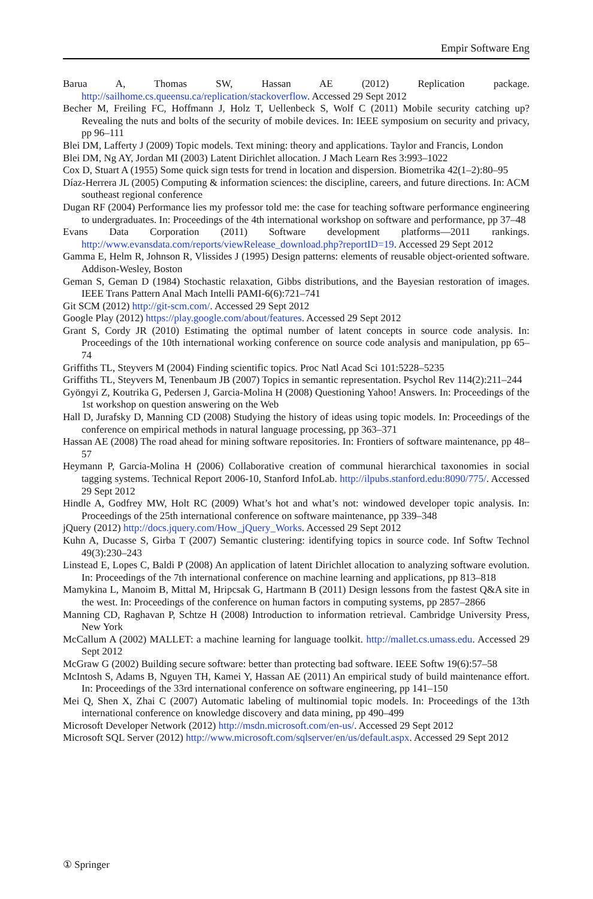Empir Software Eng
Barua A, Thomas SW, Hassan AE (2012) Replication package. http://sailhome.cs.queensu.ca/replication/stackoverflow. Accessed 29 Sept 2012
Becher M, Freiling FC, Hoffmann J, Holz T, Uellenbeck S, Wolf C (2011) Mobile security catching up? Revealing the nuts and bolts of the security of mobile devices. In: IEEE symposium on security and privacy, pp 96–111
Blei DM, Lafferty J (2009) Topic models. Text mining: theory and applications. Taylor and Francis, London
Blei DM, Ng AY, Jordan MI (2003) Latent Dirichlet allocation. J Mach Learn Res 3:993–1022
Cox D, Stuart A (1955) Some quick sign tests for trend in location and dispersion. Biometrika 42(1–2):80–95
Díaz-Herrera JL (2005) Computing & information sciences: the discipline, careers, and future directions. In: ACM southeast regional conference
Dugan RF (2004) Performance lies my professor told me: the case for teaching software performance engineering to undergraduates. In: Proceedings of the 4th international workshop on software and performance, pp 37–48
Evans Data Corporation (2011) Software development platforms—2011 rankings. http://www.evansdata.com/reports/viewRelease_download.php?reportID=19. Accessed 29 Sept 2012
Gamma E, Helm R, Johnson R, Vlissides J (1995) Design patterns: elements of reusable object-oriented software. Addison-Wesley, Boston
Geman S, Geman D (1984) Stochastic relaxation, Gibbs distributions, and the Bayesian restoration of images. IEEE Trans Pattern Anal Mach Intelli PAMI-6(6):721–741
Git SCM (2012) http://git-scm.com/. Accessed 29 Sept 2012
Google Play (2012) https://play.google.com/about/features. Accessed 29 Sept 2012
Grant S, Cordy JR (2010) Estimating the optimal number of latent concepts in source code analysis. In: Proceedings of the 10th international working conference on source code analysis and manipulation, pp 65–74
Griffiths TL, Steyvers M (2004) Finding scientific topics. Proc Natl Acad Sci 101:5228–5235
Griffiths TL, Steyvers M, Tenenbaum JB (2007) Topics in semantic representation. Psychol Rev 114(2):211–244
Gyöngyi Z, Koutrika G, Pedersen J, Garcia-Molina H (2008) Questioning Yahoo! Answers. In: Proceedings of the 1st workshop on question answering on the Web
Hall D, Jurafsky D, Manning CD (2008) Studying the history of ideas using topic models. In: Proceedings of the conference on empirical methods in natural language processing, pp 363–371
Hassan AE (2008) The road ahead for mining software repositories. In: Frontiers of software maintenance, pp 48–57
Heymann P, Garcia-Molina H (2006) Collaborative creation of communal hierarchical taxonomies in social tagging systems. Technical Report 2006-10, Stanford InfoLab. http://ilpubs.stanford.edu:8090/775/. Accessed 29 Sept 2012
Hindle A, Godfrey MW, Holt RC (2009) What’s hot and what’s not: windowed developer topic analysis. In: Proceedings of the 25th international conference on software maintenance, pp 339–348
jQuery (2012) http://docs.jquery.com/How_jQuery_Works. Accessed 29 Sept 2012
Kuhn A, Ducasse S, Girba T (2007) Semantic clustering: identifying topics in source code. Inf Softw Technol 49(3):230–243
Linstead E, Lopes C, Baldi P (2008) An application of latent Dirichlet allocation to analyzing software evolution. In: Proceedings of the 7th international conference on machine learning and applications, pp 813–818
Mamykina L, Manoim B, Mittal M, Hripcsak G, Hartmann B (2011) Design lessons from the fastest Q&A site in the west. In: Proceedings of the conference on human factors in computing systems, pp 2857–2866
Manning CD, Raghavan P, Schtze H (2008) Introduction to information retrieval. Cambridge University Press, New York
McCallum A (2002) MALLET: a machine learning for language toolkit. http://mallet.cs.umass.edu. Accessed 29 Sept 2012
McGraw G (2002) Building secure software: better than protecting bad software. IEEE Softw 19(6):57–58
McIntosh S, Adams B, Nguyen TH, Kamei Y, Hassan AE (2011) An empirical study of build maintenance effort. In: Proceedings of the 33rd international conference on software engineering, pp 141–150
Mei Q, Shen X, Zhai C (2007) Automatic labeling of multinomial topic models. In: Proceedings of the 13th international conference on knowledge discovery and data mining, pp 490–499
Microsoft Developer Network (2012) http://msdn.microsoft.com/en-us/. Accessed 29 Sept 2012
Microsoft SQL Server (2012) http://www.microsoft.com/sqlserver/en/us/default.aspx. Accessed 29 Sept 2012
① Springer